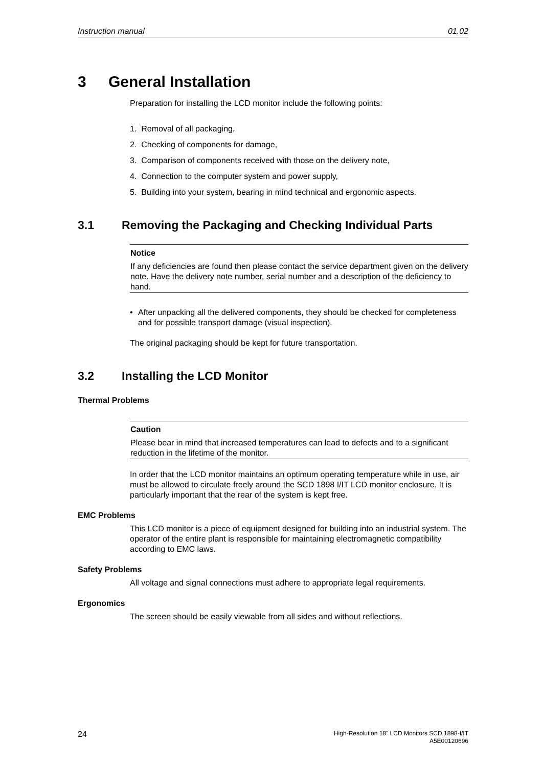Instruction manual 01.02
3 General Installation
Preparation for installing the LCD monitor include the following points:
1. Removal of all packaging,
2. Checking of components for damage,
3. Comparison of components received with those on the delivery note,
4. Connection to the computer system and power supply,
5. Building into your system, bearing in mind technical and ergonomic aspects.
3.1 Removing the Packaging and Checking Individual Parts
Notice
If any deficiencies are found then please contact the service department given on the delivery note. Have the delivery note number, serial number and a description of the deficiency to hand.
• After unpacking all the delivered components, they should be checked for completeness and for possible transport damage (visual inspection).
The original packaging should be kept for future transportation.
3.2 Installing the LCD Monitor
Thermal Problems
Caution
Please bear in mind that increased temperatures can lead to defects and to a significant reduction in the lifetime of the monitor.
In order that the LCD monitor maintains an optimum operating temperature while in use, air must be allowed to circulate freely around the SCD 1898 I/IT LCD monitor enclosure. It is particularly important that the rear of the system is kept free.
EMC Problems
This LCD monitor is a piece of equipment designed for building into an industrial system. The operator of the entire plant is responsible for maintaining electromagnetic compatibility according to EMC laws.
Safety Problems
All voltage and signal connections must adhere to appropriate legal requirements.
Ergonomics
The screen should be easily viewable from all sides and without reflections.
24 High-Resolution 18" LCD Monitors SCD 1898-I/IT
A5E00120696